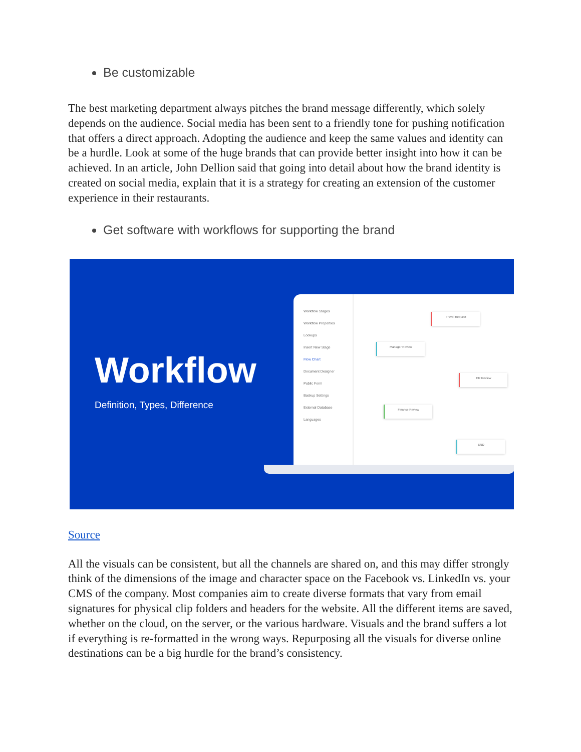Be customizable
The best marketing department always pitches the brand message differently, which solely depends on the audience. Social media has been sent to a friendly tone for pushing notification that offers a direct approach. Adopting the audience and keep the same values and identity can be a hurdle. Look at some of the huge brands that can provide better insight into how it can be achieved. In an article, John Dellion said that going into detail about how the brand identity is created on social media, explain that it is a strategy for creating an extension of the customer experience in their restaurants.
Get software with workflows for supporting the brand
Workflow
Definition, Types, Difference
Workflow Stages
Workflow Properties
Lookups
Insert New Stage
Flow Chart
Document Designer
Public Form
Backup Settings
External Database
Languages
Travel Request
Manager Review
HR Review
Finance Review
END
Source
All the visuals can be consistent, but all the channels are shared on, and this may differ strongly think of the dimensions of the image and character space on the Facebook vs. LinkedIn vs. your CMS of the company. Most companies aim to create diverse formats that vary from email signatures for physical clip folders and headers for the website. All the different items are saved, whether on the cloud, on the server, or the various hardware. Visuals and the brand suffers a lot if everything is re-formatted in the wrong ways. Repurposing all the visuals for diverse online destinations can be a big hurdle for the brand’s consistency.